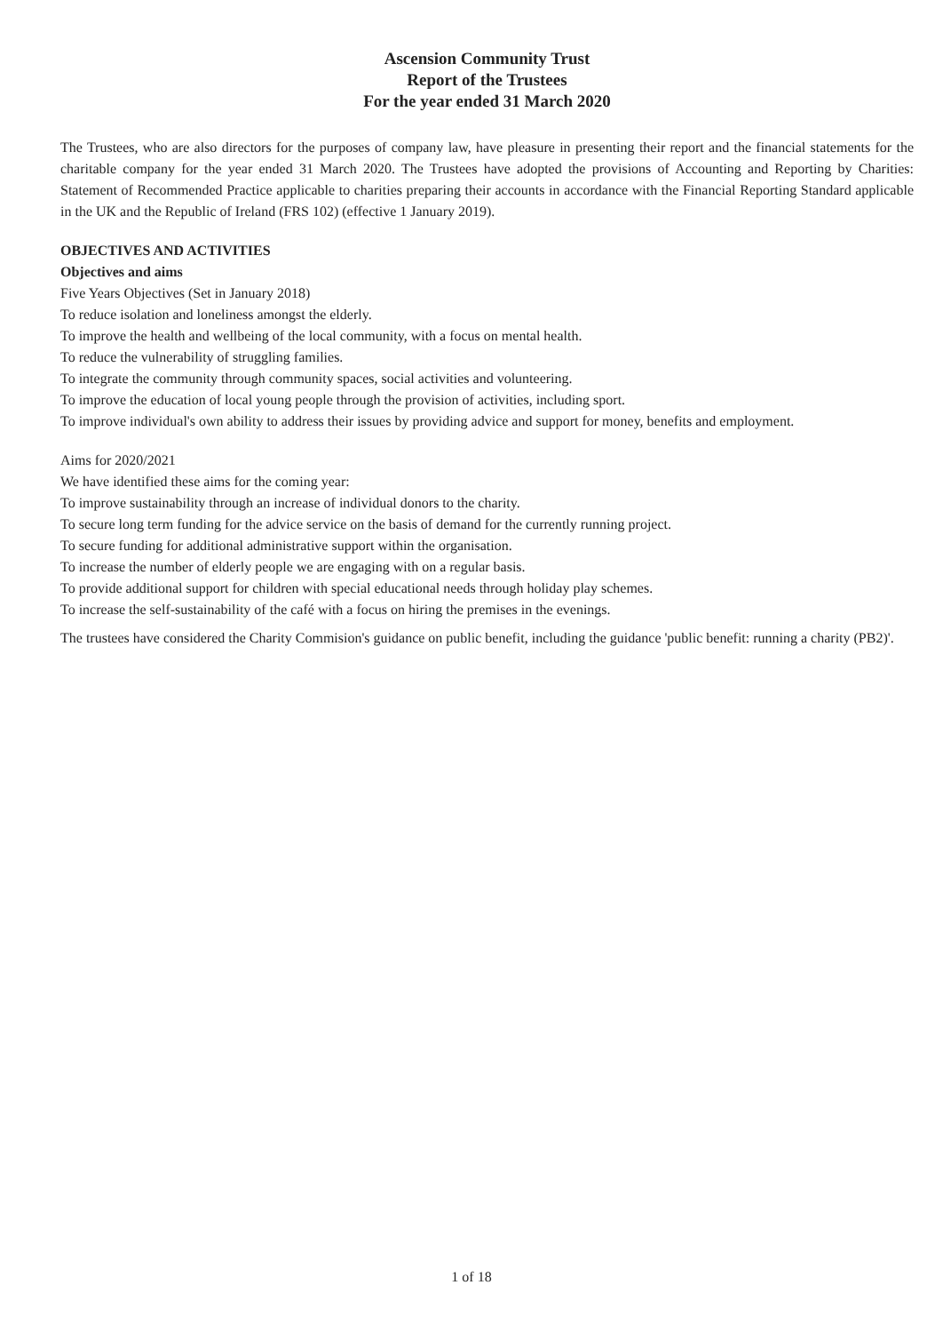Ascension Community Trust
Report of the Trustees
For the year ended 31 March 2020
The Trustees, who are also directors for the purposes of company law, have pleasure in presenting their report and the financial statements for the charitable company for the year ended 31 March 2020. The Trustees have adopted the provisions of Accounting and Reporting by Charities: Statement of Recommended Practice applicable to charities preparing their accounts in accordance with the Financial Reporting Standard applicable in the UK and the Republic of Ireland (FRS 102) (effective 1 January 2019).
OBJECTIVES AND ACTIVITIES
Objectives and aims
Five Years Objectives (Set in January 2018)
To reduce isolation and loneliness amongst the elderly.
To improve the health and wellbeing of the local community, with a focus on mental health.
To reduce the vulnerability of struggling families.
To integrate the community through community spaces, social activities and volunteering.
To improve the education of local young people through the provision of activities, including sport.
To improve individual's own ability to address their issues by providing advice and support for money, benefits and employment.
Aims for 2020/2021
We have identified these aims for the coming year:
To improve sustainability through an increase of individual donors to the charity.
To secure long term funding for the advice service on the basis of demand for the currently running project.
To secure funding for additional administrative support within the organisation.
To increase the number of elderly people we are engaging with on a regular basis.
To provide additional support for children with special educational needs through holiday play schemes.
To increase the self-sustainability of the café with a focus on hiring the premises in the evenings.
The trustees have considered the Charity Commision's guidance on public benefit, including the guidance 'public benefit: running a charity (PB2)'.
1 of 18